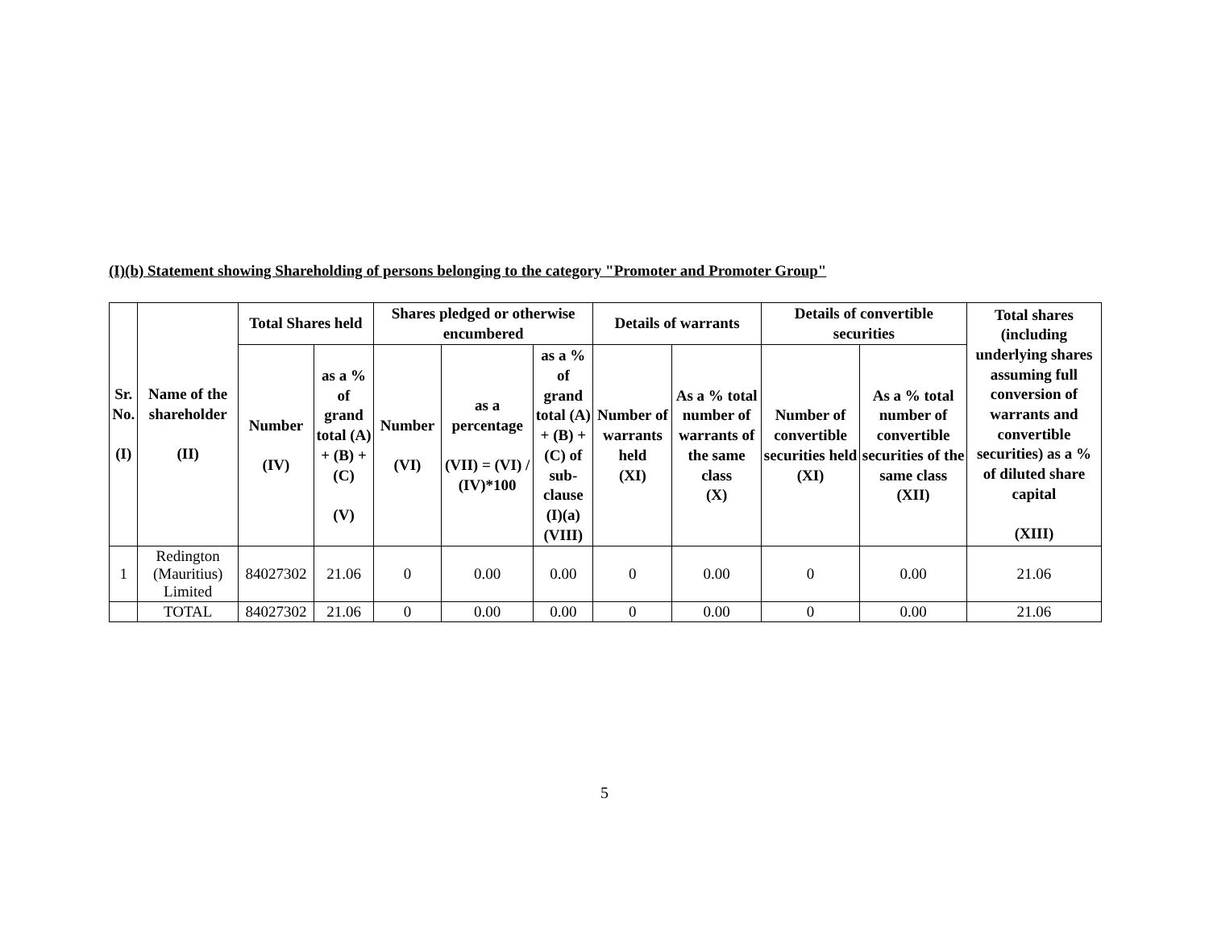(I)(b) Statement showing Shareholding of persons belonging to the category "Promoter and Promoter Group"
| Sr. No. (I) | Name of the shareholder (II) | Total Shares held | | Shares pledged or otherwise encumbered | | | Details of warrants | | Details of convertible securities | | Total shares (including underlying shares assuming full conversion of warrants and convertible securities) as a % of diluted share capital (XIII) |
| --- | --- | --- | --- | --- | --- | --- | --- | --- | --- | --- | --- |
| | | Number (IV) | as a % of grand total (A) + (B) + (C) (V) | Number (VI) | as a percentage (VII) = (VI) / (IV)*100 | as a % of grand total (A) + (B) + (C) of sub-clause (I)(a) (VIII) | Number of warrants held (XI) | As a % total number of warrants of the same class (X) | Number of convertible securities held (XI) | As a % total number of convertible securities of the same class (XII) | |
| 1 | Redington (Mauritius) Limited | 84027302 | 21.06 | 0 | 0.00 | 0.00 | 0 | 0.00 | 0 | 0.00 | 21.06 |
| | TOTAL | 84027302 | 21.06 | 0 | 0.00 | 0.00 | 0 | 0.00 | 0 | 0.00 | 21.06 |
5